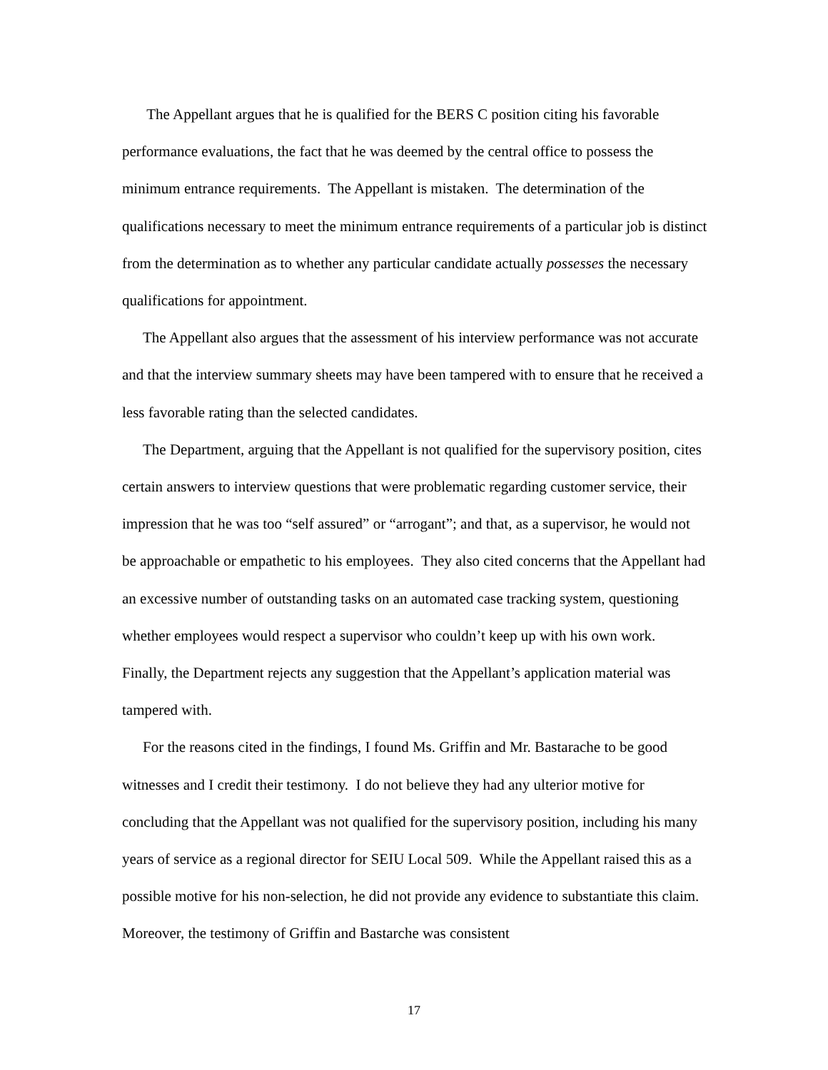The Appellant argues that he is qualified for the BERS C position citing his favorable performance evaluations, the fact that he was deemed by the central office to possess the minimum entrance requirements. The Appellant is mistaken. The determination of the qualifications necessary to meet the minimum entrance requirements of a particular job is distinct from the determination as to whether any particular candidate actually possesses the necessary qualifications for appointment.
The Appellant also argues that the assessment of his interview performance was not accurate and that the interview summary sheets may have been tampered with to ensure that he received a less favorable rating than the selected candidates.
The Department, arguing that the Appellant is not qualified for the supervisory position, cites certain answers to interview questions that were problematic regarding customer service, their impression that he was too “self assured” or “arrogant”; and that, as a supervisor, he would not be approachable or empathetic to his employees. They also cited concerns that the Appellant had an excessive number of outstanding tasks on an automated case tracking system, questioning whether employees would respect a supervisor who couldn’t keep up with his own work. Finally, the Department rejects any suggestion that the Appellant’s application material was tampered with.
For the reasons cited in the findings, I found Ms. Griffin and Mr. Bastarache to be good witnesses and I credit their testimony. I do not believe they had any ulterior motive for concluding that the Appellant was not qualified for the supervisory position, including his many years of service as a regional director for SEIU Local 509. While the Appellant raised this as a possible motive for his non-selection, he did not provide any evidence to substantiate this claim. Moreover, the testimony of Griffin and Bastarche was consistent
17